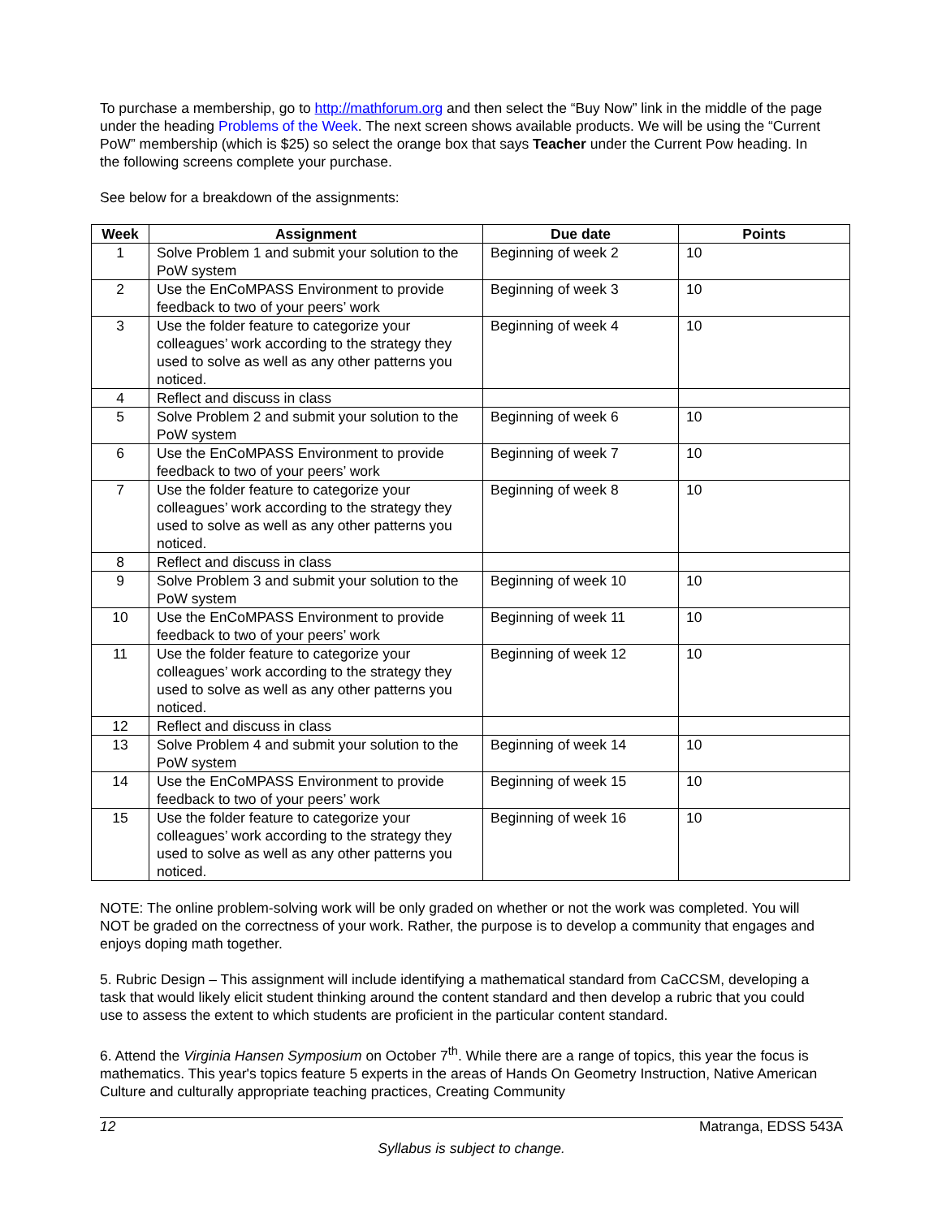To purchase a membership, go to http://mathforum.org and then select the “Buy Now” link in the middle of the page under the heading Problems of the Week. The next screen shows available products. We will be using the “Current PoW” membership (which is $25) so select the orange box that says Teacher under the Current Pow heading. In the following screens complete your purchase.
See below for a breakdown of the assignments:
| Week | Assignment | Due date | Points |
| --- | --- | --- | --- |
| 1 | Solve Problem 1 and submit your solution to the PoW system | Beginning of week 2 | 10 |
| 2 | Use the EnCoMPASS Environment to provide feedback to two of your peers’ work | Beginning of week 3 | 10 |
| 3 | Use the folder feature to categorize your colleagues’ work according to the strategy they used to solve as well as any other patterns you noticed. | Beginning of week 4 | 10 |
| 4 | Reflect and discuss in class | | |
| 5 | Solve Problem 2 and submit your solution to the PoW system | Beginning of week 6 | 10 |
| 6 | Use the EnCoMPASS Environment to provide feedback to two of your peers’ work | Beginning of week 7 | 10 |
| 7 | Use the folder feature to categorize your colleagues’ work according to the strategy they used to solve as well as any other patterns you noticed. | Beginning of week 8 | 10 |
| 8 | Reflect and discuss in class | | |
| 9 | Solve Problem 3 and submit your solution to the PoW system | Beginning of week 10 | 10 |
| 10 | Use the EnCoMPASS Environment to provide feedback to two of your peers’ work | Beginning of week 11 | 10 |
| 11 | Use the folder feature to categorize your colleagues’ work according to the strategy they used to solve as well as any other patterns you noticed. | Beginning of week 12 | 10 |
| 12 | Reflect and discuss in class | | |
| 13 | Solve Problem 4 and submit your solution to the PoW system | Beginning of week 14 | 10 |
| 14 | Use the EnCoMPASS Environment to provide feedback to two of your peers’ work | Beginning of week 15 | 10 |
| 15 | Use the folder feature to categorize your colleagues’ work according to the strategy they used to solve as well as any other patterns you noticed. | Beginning of week 16 | 10 |
NOTE: The online problem-solving work will be only graded on whether or not the work was completed. You will NOT be graded on the correctness of your work. Rather, the purpose is to develop a community that engages and enjoys doping math together.
5. Rubric Design – This assignment will include identifying a mathematical standard from CaCCSM, developing a task that would likely elicit student thinking around the content standard and then develop a rubric that you could use to assess the extent to which students are proficient in the particular content standard.
6. Attend the Virginia Hansen Symposium on October 7<sup>th</sup>. While there are a range of topics, this year the focus is mathematics. This year's topics feature 5 experts in the areas of Hands On Geometry Instruction, Native American Culture and culturally appropriate teaching practices, Creating Community
12 Matranga, EDSS 543A
Syllabus is subject to change.